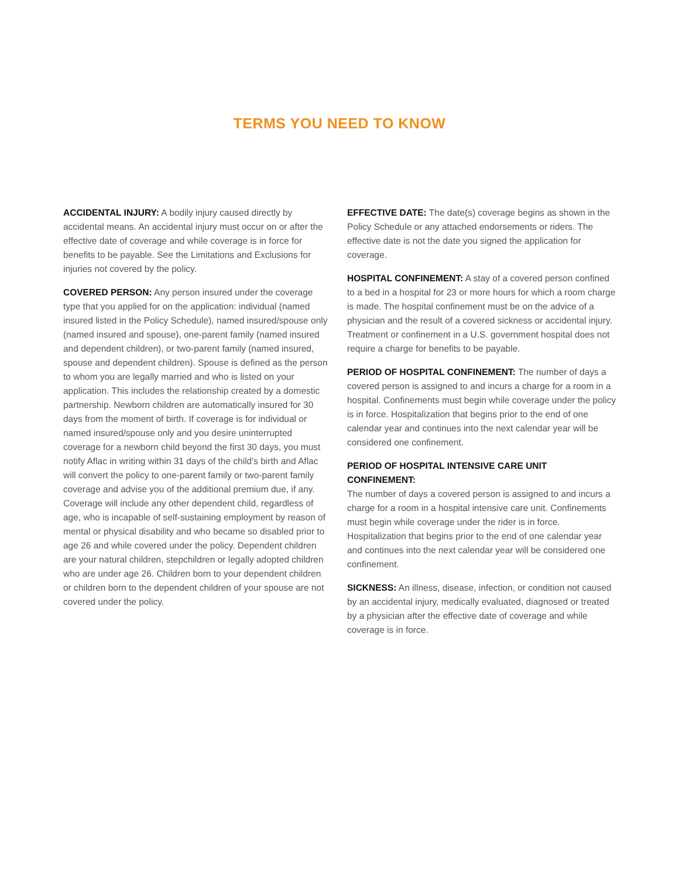TERMS YOU NEED TO KNOW
ACCIDENTAL INJURY: A bodily injury caused directly by accidental means. An accidental injury must occur on or after the effective date of coverage and while coverage is in force for benefits to be payable. See the Limitations and Exclusions for injuries not covered by the policy.
COVERED PERSON: Any person insured under the coverage type that you applied for on the application: individual (named insured listed in the Policy Schedule), named insured/spouse only (named insured and spouse), one-parent family (named insured and dependent children), or two-parent family (named insured, spouse and dependent children). Spouse is defined as the person to whom you are legally married and who is listed on your application. This includes the relationship created by a domestic partnership. Newborn children are automatically insured for 30 days from the moment of birth. If coverage is for individual or named insured/spouse only and you desire uninterrupted coverage for a newborn child beyond the first 30 days, you must notify Aflac in writing within 31 days of the child's birth and Aflac will convert the policy to one-parent family or two-parent family coverage and advise you of the additional premium due, if any. Coverage will include any other dependent child, regardless of age, who is incapable of self-sustaining employment by reason of mental or physical disability and who became so disabled prior to age 26 and while covered under the policy. Dependent children are your natural children, stepchildren or legally adopted children who are under age 26. Children born to your dependent children or children born to the dependent children of your spouse are not covered under the policy.
EFFECTIVE DATE: The date(s) coverage begins as shown in the Policy Schedule or any attached endorsements or riders. The effective date is not the date you signed the application for coverage.
HOSPITAL CONFINEMENT: A stay of a covered person confined to a bed in a hospital for 23 or more hours for which a room charge is made. The hospital confinement must be on the advice of a physician and the result of a covered sickness or accidental injury. Treatment or confinement in a U.S. government hospital does not require a charge for benefits to be payable.
PERIOD OF HOSPITAL CONFINEMENT: The number of days a covered person is assigned to and incurs a charge for a room in a hospital. Confinements must begin while coverage under the policy is in force. Hospitalization that begins prior to the end of one calendar year and continues into the next calendar year will be considered one confinement.
PERIOD OF HOSPITAL INTENSIVE CARE UNIT CONFINEMENT:
The number of days a covered person is assigned to and incurs a charge for a room in a hospital intensive care unit. Confinements must begin while coverage under the rider is in force. Hospitalization that begins prior to the end of one calendar year and continues into the next calendar year will be considered one confinement.
SICKNESS: An illness, disease, infection, or condition not caused by an accidental injury, medically evaluated, diagnosed or treated by a physician after the effective date of coverage and while coverage is in force.